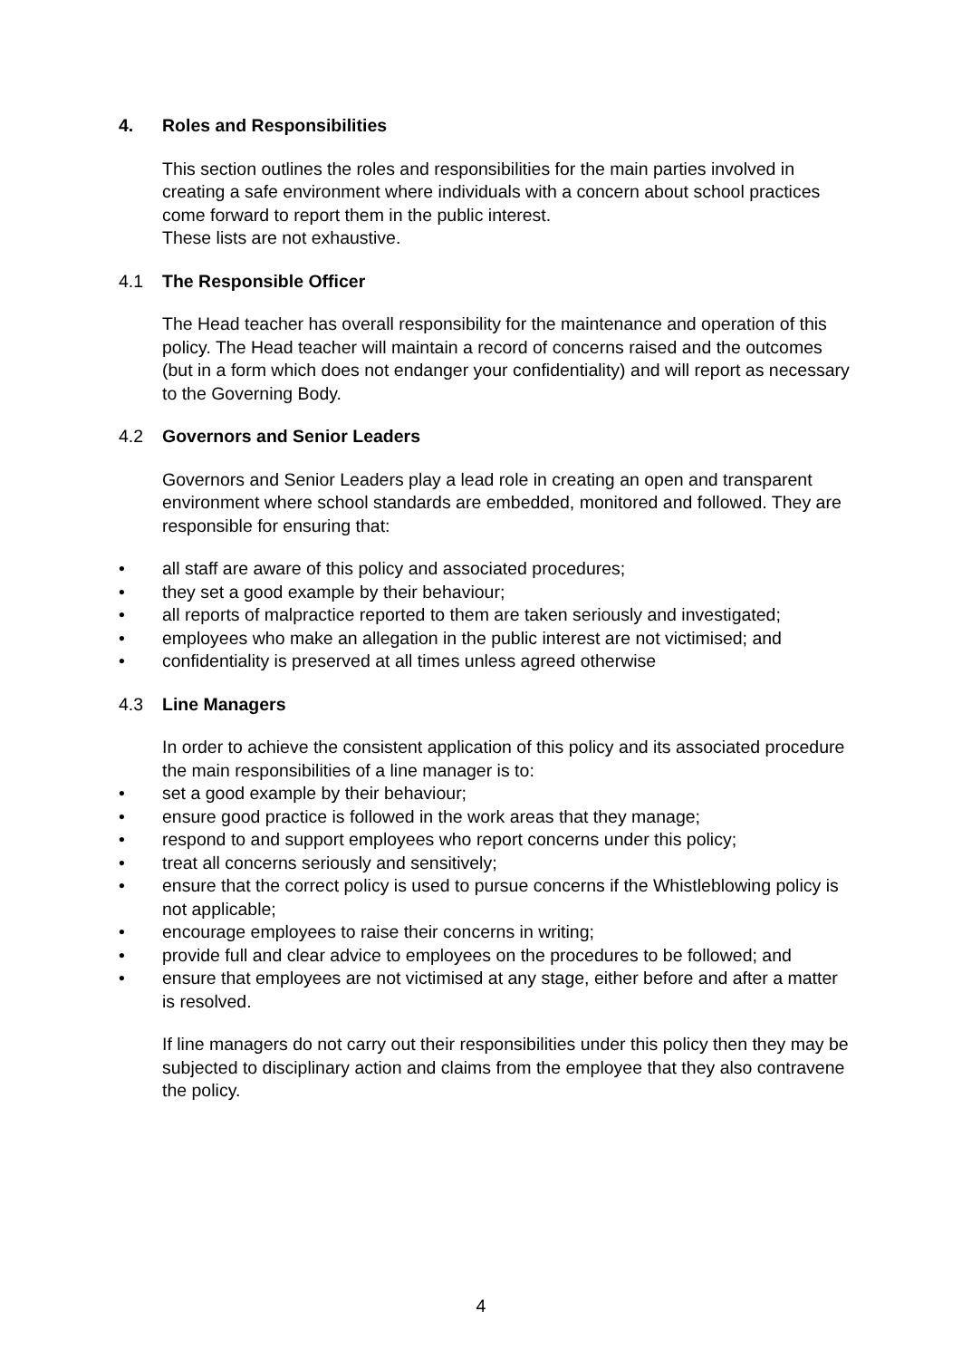4. Roles and Responsibilities
This section outlines the roles and responsibilities for the main parties involved in creating a safe environment where individuals with a concern about school practices come forward to report them in the public interest.
These lists are not exhaustive.
4.1 The Responsible Officer
The Head teacher has overall responsibility for the maintenance and operation of this policy. The Head teacher will maintain a record of concerns raised and the outcomes (but in a form which does not endanger your confidentiality) and will report as necessary to the Governing Body.
4.2 Governors and Senior Leaders
Governors and Senior Leaders play a lead role in creating an open and transparent environment where school standards are embedded, monitored and followed. They are responsible for ensuring that:
• all staff are aware of this policy and associated procedures;
• they set a good example by their behaviour;
• all reports of malpractice reported to them are taken seriously and investigated;
• employees who make an allegation in the public interest are not victimised; and
• confidentiality is preserved at all times unless agreed otherwise
4.3 Line Managers
In order to achieve the consistent application of this policy and its associated procedure the main responsibilities of a line manager is to:
• set a good example by their behaviour;
• ensure good practice is followed in the work areas that they manage;
• respond to and support employees who report concerns under this policy;
• treat all concerns seriously and sensitively;
• ensure that the correct policy is used to pursue concerns if the Whistleblowing policy is not applicable;
• encourage employees to raise their concerns in writing;
• provide full and clear advice to employees on the procedures to be followed; and
• ensure that employees are not victimised at any stage, either before and after a matter is resolved.
If line managers do not carry out their responsibilities under this policy then they may be subjected to disciplinary action and claims from the employee that they also contravene the policy.
4